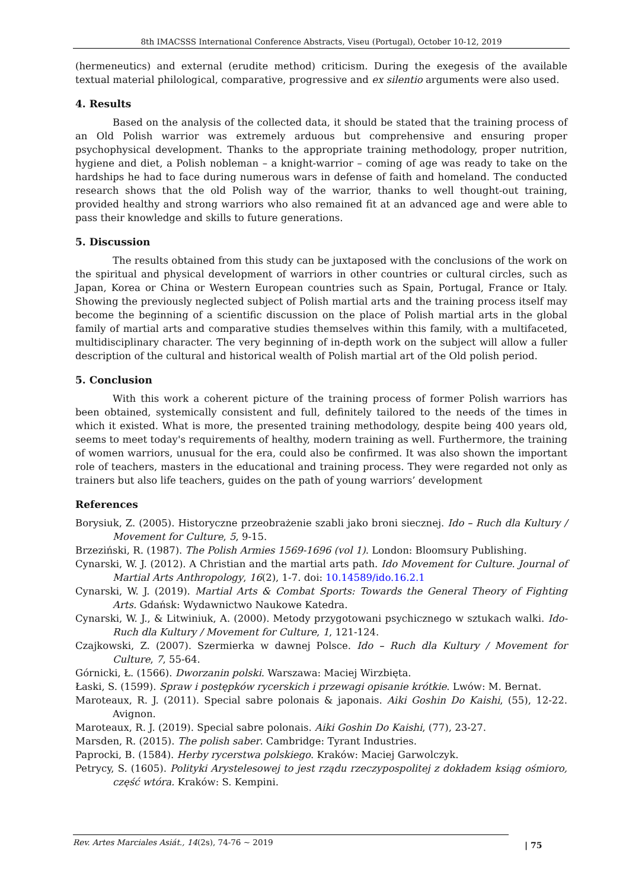8th IMACSSS International Conference Abstracts, Viseu (Portugal), October 10-12, 2019
(hermeneutics) and external (erudite method) criticism. During the exegesis of the available textual material philological, comparative, progressive and ex silentio arguments were also used.
4. Results
Based on the analysis of the collected data, it should be stated that the training process of an Old Polish warrior was extremely arduous but comprehensive and ensuring proper psychophysical development. Thanks to the appropriate training methodology, proper nutrition, hygiene and diet, a Polish nobleman – a knight-warrior – coming of age was ready to take on the hardships he had to face during numerous wars in defense of faith and homeland. The conducted research shows that the old Polish way of the warrior, thanks to well thought-out training, provided healthy and strong warriors who also remained fit at an advanced age and were able to pass their knowledge and skills to future generations.
5. Discussion
The results obtained from this study can be juxtaposed with the conclusions of the work on the spiritual and physical development of warriors in other countries or cultural circles, such as Japan, Korea or China or Western European countries such as Spain, Portugal, France or Italy. Showing the previously neglected subject of Polish martial arts and the training process itself may become the beginning of a scientific discussion on the place of Polish martial arts in the global family of martial arts and comparative studies themselves within this family, with a multifaceted, multidisciplinary character. The very beginning of in-depth work on the subject will allow a fuller description of the cultural and historical wealth of Polish martial art of the Old polish period.
5. Conclusion
With this work a coherent picture of the training process of former Polish warriors has been obtained, systemically consistent and full, definitely tailored to the needs of the times in which it existed. What is more, the presented training methodology, despite being 400 years old, seems to meet today's requirements of healthy, modern training as well. Furthermore, the training of women warriors, unusual for the era, could also be confirmed. It was also shown the important role of teachers, masters in the educational and training process. They were regarded not only as trainers but also life teachers, guides on the path of young warriors’ development
References
Borysiuk, Z. (2005). Historyczne przeobrażenie szabli jako broni siecznej. Ido – Ruch dla Kultury / Movement for Culture, 5, 9-15.
Brzeziński, R. (1987). The Polish Armies 1569-1696 (vol 1). London: Bloomsury Publishing.
Cynarski, W. J. (2012). A Christian and the martial arts path. Ido Movement for Culture. Journal of Martial Arts Anthropology, 16(2), 1-7. doi: 10.14589/ido.16.2.1
Cynarski, W. J. (2019). Martial Arts & Combat Sports: Towards the General Theory of Fighting Arts. Gdańsk: Wydawnictwo Naukowe Katedra.
Cynarski, W. J., & Litwiniuk, A. (2000). Metody przygotowani psychicznego w sztukach walki. Ido-Ruch dla Kultury / Movement for Culture, 1, 121-124.
Czajkowski, Z. (2007). Szermierka w dawnej Polsce. Ido – Ruch dla Kultury / Movement for Culture, 7, 55-64.
Górnicki, Ł. (1566). Dworzanin polski. Warszawa: Maciej Wirzbięta.
Łaski, S. (1599). Spraw i postępków rycerskich i przewagi opisanie krótkie. Lwów: M. Bernat.
Maroteaux, R. J. (2011). Special sabre polonais & japonais. Aiki Goshin Do Kaishi, (55), 12-22. Avignon.
Maroteaux, R. J. (2019). Special sabre polonais. Aiki Goshin Do Kaishi, (77), 23-27.
Marsden, R. (2015). The polish saber. Cambridge: Tyrant Industries.
Paprocki, B. (1584). Herby rycerstwa polskiego. Kraków: Maciej Garwolczyk.
Petrycy, S. (1605). Polityki Arystelesowej to jest rządu rzeczypospolitej z dokładem ksiąg ośmioro, część wtóra. Kraków: S. Kempini.
Rev. Artes Marciales Asiát., 14(2s), 74-76 ~ 2019
| 75